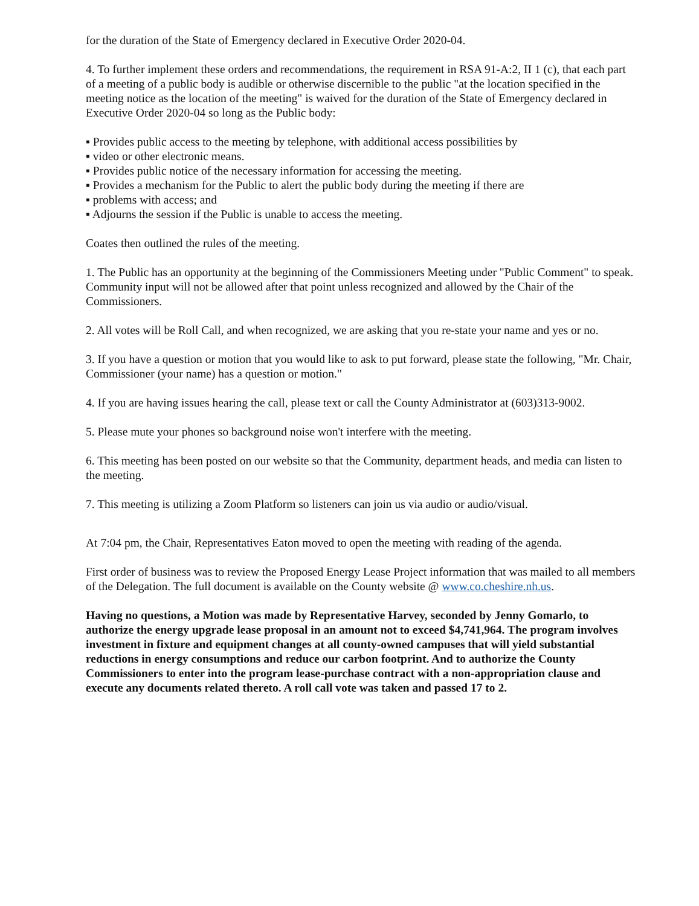for the duration of the State of Emergency declared in Executive Order 2020-04.
4. To further implement these orders and recommendations, the requirement in RSA 91-A:2, II 1 (c), that each part of a meeting of a public body is audible or otherwise discernible to the public "at the location specified in the meeting notice as the location of the meeting" is waived for the duration of the State of Emergency declared in Executive Order 2020-04 so long as the Public body:
▪ Provides public access to the meeting by telephone, with additional access possibilities by
▪ video or other electronic means.
▪ Provides public notice of the necessary information for accessing the meeting.
▪ Provides a mechanism for the Public to alert the public body during the meeting if there are
▪ problems with access; and
▪ Adjourns the session if the Public is unable to access the meeting.
Coates then outlined the rules of the meeting.
1. The Public has an opportunity at the beginning of the Commissioners Meeting under "Public Comment" to speak. Community input will not be allowed after that point unless recognized and allowed by the Chair of the Commissioners.
2. All votes will be Roll Call, and when recognized, we are asking that you re-state your name and yes or no.
3. If you have a question or motion that you would like to ask to put forward, please state the following, "Mr. Chair, Commissioner (your name) has a question or motion."
4. If you are having issues hearing the call, please text or call the County Administrator at (603)313-9002.
5. Please mute your phones so background noise won't interfere with the meeting.
6. This meeting has been posted on our website so that the Community, department heads, and media can listen to the meeting.
7. This meeting is utilizing a Zoom Platform so listeners can join us via audio or audio/visual.
At 7:04 pm, the Chair, Representatives Eaton moved to open the meeting with reading of the agenda.
First order of business was to review the Proposed Energy Lease Project information that was mailed to all members of the Delegation. The full document is available on the County website @ www.co.cheshire.nh.us.
Having no questions, a Motion was made by Representative Harvey, seconded by Jenny Gomarlo, to authorize the energy upgrade lease proposal in an amount not to exceed $4,741,964. The program involves investment in fixture and equipment changes at all county-owned campuses that will yield substantial reductions in energy consumptions and reduce our carbon footprint. And to authorize the County Commissioners to enter into the program lease-purchase contract with a non-appropriation clause and execute any documents related thereto. A roll call vote was taken and passed 17 to 2.